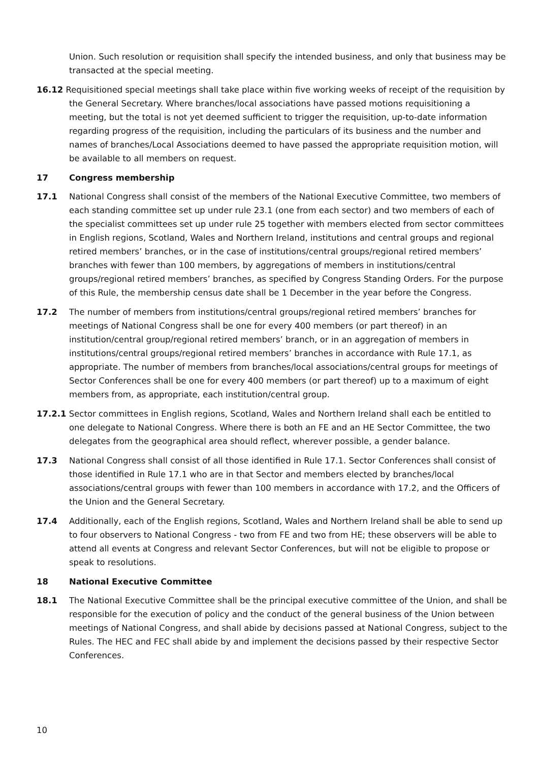Union. Such resolution or requisition shall specify the intended business, and only that business may be transacted at the special meeting.
16.12 Requisitioned special meetings shall take place within five working weeks of receipt of the requisition by the General Secretary. Where branches/local associations have passed motions requisitioning a meeting, but the total is not yet deemed sufficient to trigger the requisition, up-to-date information regarding progress of the requisition, including the particulars of its business and the number and names of branches/Local Associations deemed to have passed the appropriate requisition motion, will be available to all members on request.
17 Congress membership
17.1 National Congress shall consist of the members of the National Executive Committee, two members of each standing committee set up under rule 23.1 (one from each sector) and two members of each of the specialist committees set up under rule 25 together with members elected from sector committees in English regions, Scotland, Wales and Northern Ireland, institutions and central groups and regional retired members’ branches, or in the case of institutions/central groups/regional retired members’ branches with fewer than 100 members, by aggregations of members in institutions/central groups/regional retired members’ branches, as specified by Congress Standing Orders. For the purpose of this Rule, the membership census date shall be 1 December in the year before the Congress.
17.2 The number of members from institutions/central groups/regional retired members’ branches for meetings of National Congress shall be one for every 400 members (or part thereof) in an institution/central group/regional retired members’ branch, or in an aggregation of members in institutions/central groups/regional retired members’ branches in accordance with Rule 17.1, as appropriate. The number of members from branches/local associations/central groups for meetings of Sector Conferences shall be one for every 400 members (or part thereof) up to a maximum of eight members from, as appropriate, each institution/central group.
17.2.1 Sector committees in English regions, Scotland, Wales and Northern Ireland shall each be entitled to one delegate to National Congress. Where there is both an FE and an HE Sector Committee, the two delegates from the geographical area should reflect, wherever possible, a gender balance.
17.3 National Congress shall consist of all those identified in Rule 17.1. Sector Conferences shall consist of those identified in Rule 17.1 who are in that Sector and members elected by branches/local associations/central groups with fewer than 100 members in accordance with 17.2, and the Officers of the Union and the General Secretary.
17.4 Additionally, each of the English regions, Scotland, Wales and Northern Ireland shall be able to send up to four observers to National Congress - two from FE and two from HE; these observers will be able to attend all events at Congress and relevant Sector Conferences, but will not be eligible to propose or speak to resolutions.
18 National Executive Committee
18.1 The National Executive Committee shall be the principal executive committee of the Union, and shall be responsible for the execution of policy and the conduct of the general business of the Union between meetings of National Congress, and shall abide by decisions passed at National Congress, subject to the Rules. The HEC and FEC shall abide by and implement the decisions passed by their respective Sector Conferences.
10